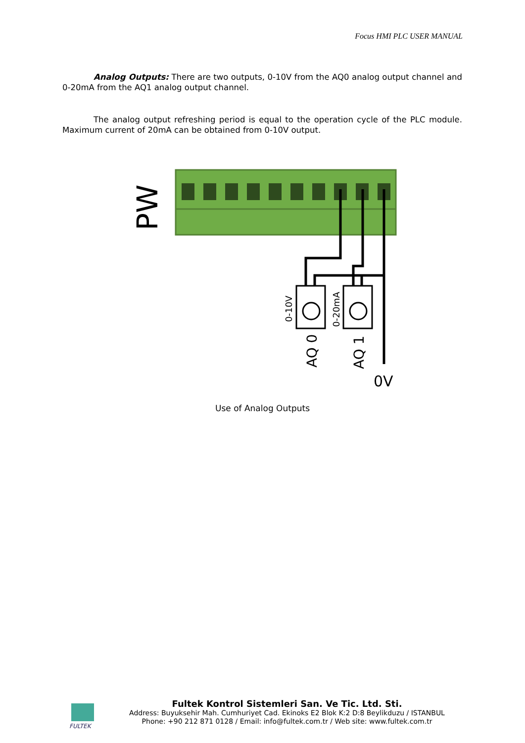Focus HMI PLC USER MANUAL
Analog Outputs: There are two outputs, 0-10V from the AQ0 analog output channel and 0-20mA from the AQ1 analog output channel.
The analog output refreshing period is equal to the operation cycle of the PLC module. Maximum current of 20mA can be obtained from 0-10V output.
PW
0-10V
0-20mA
AQ 0
AQ 1
0V
Use of Analog Outputs
FULTEK
Fultek Kontrol Sistemleri San. Ve Tic. Ltd. Sti.
Address: Buyuksehir Mah. Cumhuriyet Cad. Ekinoks E2 Blok K:2 D:8 Beylikduzu / ISTANBUL
Phone: +90 212 871 0128 / Email: info@fultek.com.tr / Web site: www.fultek.com.tr